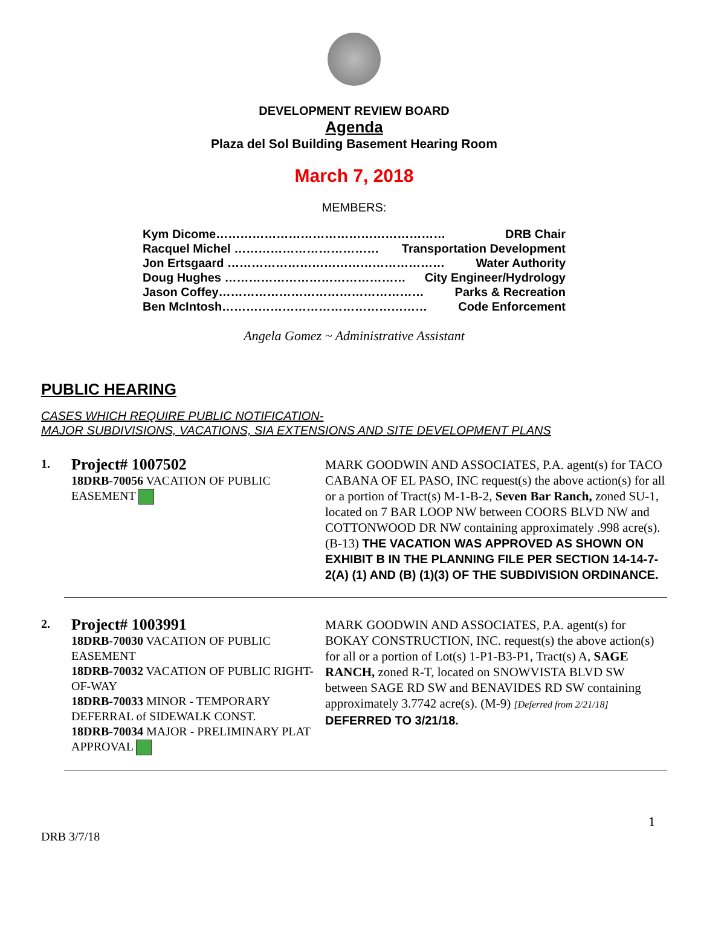DEVELOPMENT REVIEW BOARD
Agenda
Plaza del Sol Building Basement Hearing Room
March 7, 2018
MEMBERS:
Kym Dicome………………………………………………… DRB Chair
Racquel Michel ……………………………… Transportation Development
Jon Ertsgaard ……………………………………………… Water Authority
Doug Hughes ……………………………………… City Engineer/Hydrology
Jason Coffey…………………………………………… Parks & Recreation
Ben McIntosh…………………………………………… Code Enforcement
Angela Gomez ~ Administrative Assistant
PUBLIC HEARING
CASES WHICH REQUIRE PUBLIC NOTIFICATION-
MAJOR SUBDIVISIONS, VACATIONS, SIA EXTENSIONS AND SITE DEVELOPMENT PLANS
1.
Project# 1007502
18DRB-70056 VACATION OF PUBLIC EASEMENT
MARK GOODWIN AND ASSOCIATES, P.A. agent(s) for TACO CABANA OF EL PASO, INC request(s) the above action(s) for all or a portion of Tract(s) M-1-B-2, Seven Bar Ranch, zoned SU-1, located on 7 BAR LOOP NW between COORS BLVD NW and COTTONWOOD DR NW containing approximately .998 acre(s). (B-13) THE VACATION WAS APPROVED AS SHOWN ON EXHIBIT B IN THE PLANNING FILE PER SECTION 14-14-7-2(A) (1) AND (B) (1)(3) OF THE SUBDIVISION ORDINANCE.
2.
Project# 1003991
18DRB-70030 VACATION OF PUBLIC EASEMENT
18DRB-70032 VACATION OF PUBLIC RIGHT-OF-WAY
18DRB-70033 MINOR - TEMPORARY DEFERRAL of SIDEWALK CONST.
18DRB-70034 MAJOR - PRELIMINARY PLAT APPROVAL
MARK GOODWIN AND ASSOCIATES, P.A. agent(s) for BOKAY CONSTRUCTION, INC. request(s) the above action(s) for all or a portion of Lot(s) 1-P1-B3-P1, Tract(s) A, SAGE RANCH, zoned R-T, located on SNOWVISTA BLVD SW between SAGE RD SW and BENAVIDES RD SW containing approximately 3.7742 acre(s). (M-9) [Deferred from 2/21/18] DEFERRED TO 3/21/18.
1
DRB 3/7/18